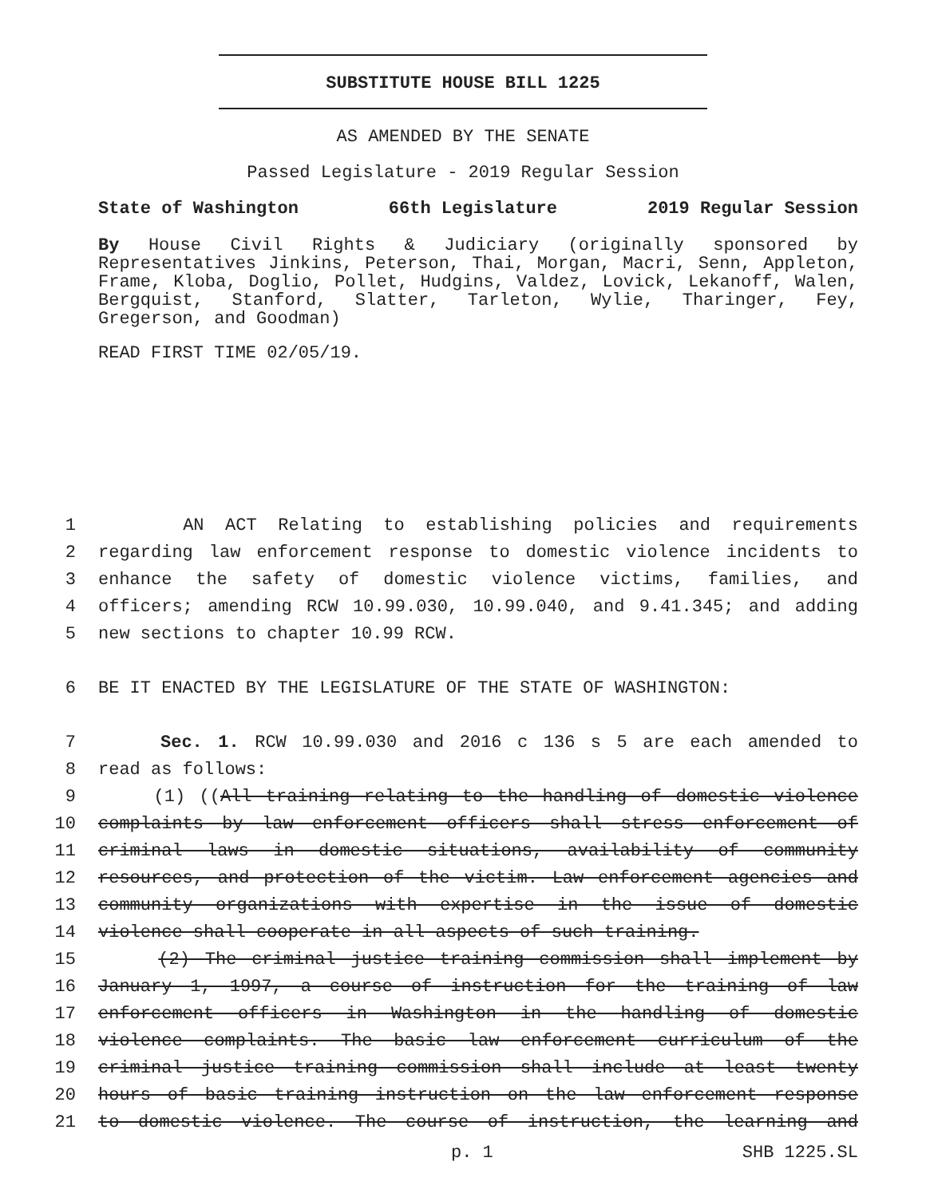SUBSTITUTE HOUSE BILL 1225
AS AMENDED BY THE SENATE
Passed Legislature - 2019 Regular Session
State of Washington 66th Legislature 2019 Regular Session
By House Civil Rights & Judiciary (originally sponsored by Representatives Jinkins, Peterson, Thai, Morgan, Macri, Senn, Appleton, Frame, Kloba, Doglio, Pollet, Hudgins, Valdez, Lovick, Lekanoff, Walen, Bergquist, Stanford, Slatter, Tarleton, Wylie, Tharinger, Fey, Gregerson, and Goodman)
READ FIRST TIME 02/05/19.
1 AN ACT Relating to establishing policies and requirements
2 regarding law enforcement response to domestic violence incidents to
3 enhance the safety of domestic violence victims, families, and
4 officers; amending RCW 10.99.030, 10.99.040, and 9.41.345; and adding
5 new sections to chapter 10.99 RCW.
6 BE IT ENACTED BY THE LEGISLATURE OF THE STATE OF WASHINGTON:
7 Sec. 1. RCW 10.99.030 and 2016 c 136 s 5 are each amended to
8 read as follows:
9 (1) ((All training relating to the handling of domestic violence
10 complaints by law enforcement officers shall stress enforcement of
11 criminal laws in domestic situations, availability of community
12 resources, and protection of the victim. Law enforcement agencies and
13 community organizations with expertise in the issue of domestic
14 violence shall cooperate in all aspects of such training.
15 (2) The criminal justice training commission shall implement by
16 January 1, 1997, a course of instruction for the training of law
17 enforcement officers in Washington in the handling of domestic
18 violence complaints. The basic law enforcement curriculum of the
19 criminal justice training commission shall include at least twenty
20 hours of basic training instruction on the law enforcement response
21 to domestic violence. The course of instruction, the learning and
p. 1 SHB 1225.SL